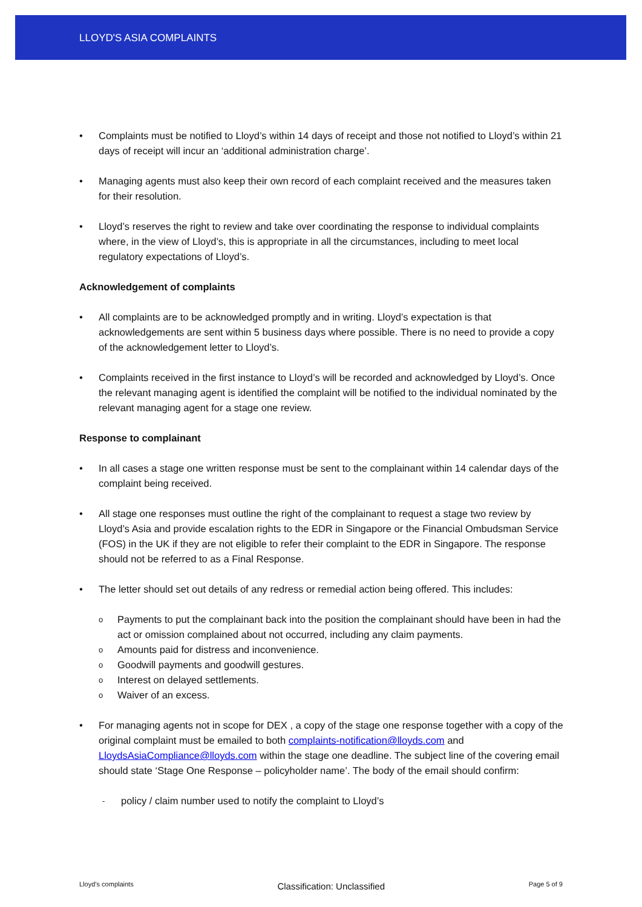LLOYD'S ASIA COMPLAINTS
• Complaints must be notified to Lloyd’s within 14 days of receipt and those not notified to Lloyd’s within 21 days of receipt will incur an ‘additional administration charge’.
• Managing agents must also keep their own record of each complaint received and the measures taken for their resolution.
• Lloyd’s reserves the right to review and take over coordinating the response to individual complaints where, in the view of Lloyd’s, this is appropriate in all the circumstances, including to meet local regulatory expectations of Lloyd’s.
Acknowledgement of complaints
• All complaints are to be acknowledged promptly and in writing. Lloyd’s expectation is that acknowledgements are sent within 5 business days where possible. There is no need to provide a copy of the acknowledgement letter to Lloyd’s.
• Complaints received in the first instance to Lloyd’s will be recorded and acknowledged by Lloyd’s. Once the relevant managing agent is identified the complaint will be notified to the individual nominated by the relevant managing agent for a stage one review.
Response to complainant
• In all cases a stage one written response must be sent to the complainant within 14 calendar days of the complaint being received.
• All stage one responses must outline the right of the complainant to request a stage two review by Lloyd’s Asia and provide escalation rights to the EDR in Singapore or the Financial Ombudsman Service (FOS) in the UK if they are not eligible to refer their complaint to the EDR in Singapore. The response should not be referred to as a Final Response.
• The letter should set out details of any redress or remedial action being offered. This includes:
o
Payments to put the complainant back into the position the complainant should have been in had the act or omission complained about not occurred, including any claim payments.
o
Amounts paid for distress and inconvenience.
o
Goodwill payments and goodwill gestures.
o
Interest on delayed settlements.
o
Waiver of an excess.
• For managing agents not in scope for DEX , a copy of the stage one response together with a copy of the original complaint must be emailed to both complaints-notification@lloyds.com and LloydsAsiaCompliance@lloyds.com within the stage one deadline. The subject line of the covering email should state ‘Stage One Response – policyholder name’. The body of the email should confirm:
-
policy / claim number used to notify the complaint to Lloyd’s
Lloyd’s complaints Classification: Unclassified Page 5 of 9